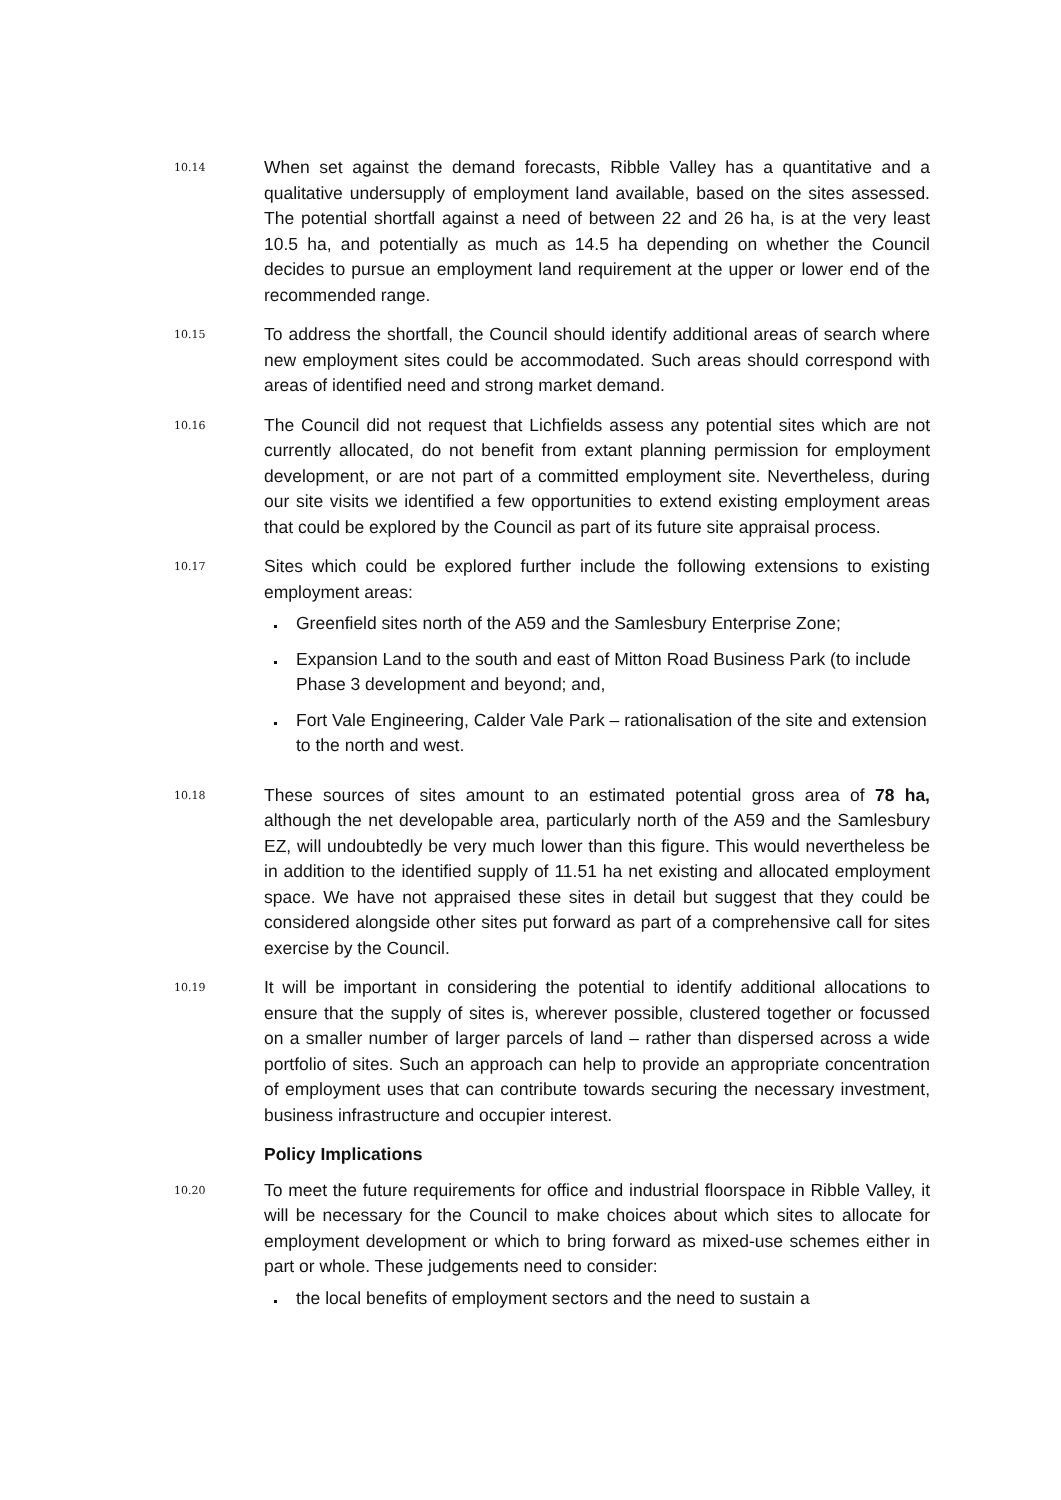10.14
When set against the demand forecasts, Ribble Valley has a quantitative and a qualitative undersupply of employment land available, based on the sites assessed. The potential shortfall against a need of between 22 and 26 ha, is at the very least 10.5 ha, and potentially as much as 14.5 ha depending on whether the Council decides to pursue an employment land requirement at the upper or lower end of the recommended range.
10.15
To address the shortfall, the Council should identify additional areas of search where new employment sites could be accommodated. Such areas should correspond with areas of identified need and strong market demand.
10.16
The Council did not request that Lichfields assess any potential sites which are not currently allocated, do not benefit from extant planning permission for employment development, or are not part of a committed employment site. Nevertheless, during our site visits we identified a few opportunities to extend existing employment areas that could be explored by the Council as part of its future site appraisal process.
10.17
Sites which could be explored further include the following extensions to existing employment areas:
Greenfield sites north of the A59 and the Samlesbury Enterprise Zone;
Expansion Land to the south and east of Mitton Road Business Park (to include Phase 3 development and beyond; and,
Fort Vale Engineering, Calder Vale Park – rationalisation of the site and extension to the north and west.
10.18
These sources of sites amount to an estimated potential gross area of 78 ha, although the net developable area, particularly north of the A59 and the Samlesbury EZ, will undoubtedly be very much lower than this figure. This would nevertheless be in addition to the identified supply of 11.51 ha net existing and allocated employment space. We have not appraised these sites in detail but suggest that they could be considered alongside other sites put forward as part of a comprehensive call for sites exercise by the Council.
10.19
It will be important in considering the potential to identify additional allocations to ensure that the supply of sites is, wherever possible, clustered together or focussed on a smaller number of larger parcels of land – rather than dispersed across a wide portfolio of sites. Such an approach can help to provide an appropriate concentration of employment uses that can contribute towards securing the necessary investment, business infrastructure and occupier interest.
Policy Implications
10.20
To meet the future requirements for office and industrial floorspace in Ribble Valley, it will be necessary for the Council to make choices about which sites to allocate for employment development or which to bring forward as mixed-use schemes either in part or whole. These judgements need to consider:
the local benefits of employment sectors and the need to sustain a